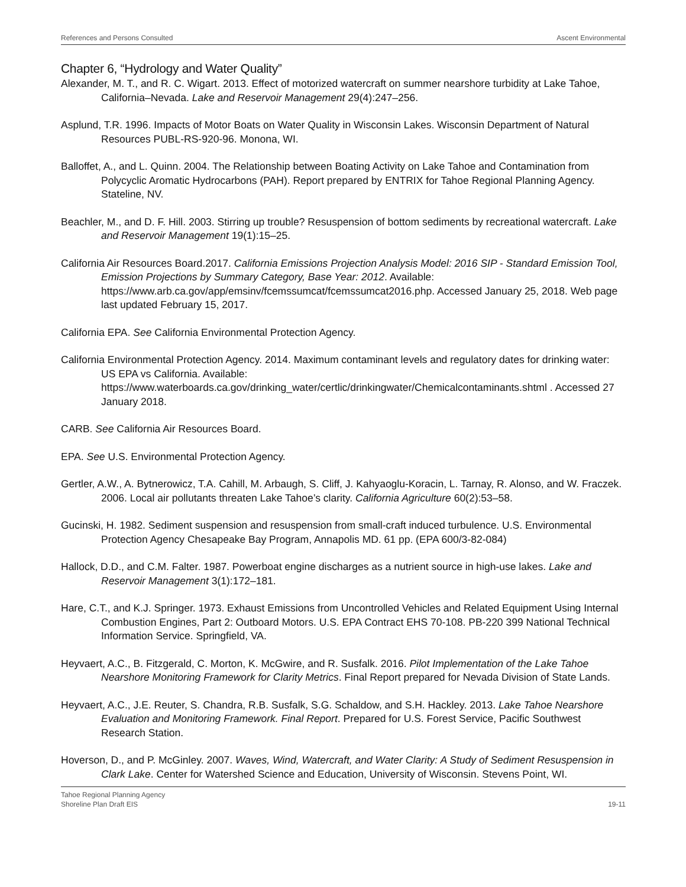References and Persons Consulted Ascent Environmental
Chapter 6, “Hydrology and Water Quality”
Alexander, M. T., and R. C. Wigart. 2013. Effect of motorized watercraft on summer nearshore turbidity at Lake Tahoe, California–Nevada. Lake and Reservoir Management 29(4):247–256.
Asplund, T.R. 1996. Impacts of Motor Boats on Water Quality in Wisconsin Lakes. Wisconsin Department of Natural Resources PUBL-RS-920-96. Monona, WI.
Balloffet, A., and L. Quinn. 2004. The Relationship between Boating Activity on Lake Tahoe and Contamination from Polycyclic Aromatic Hydrocarbons (PAH). Report prepared by ENTRIX for Tahoe Regional Planning Agency. Stateline, NV.
Beachler, M., and D. F. Hill. 2003. Stirring up trouble? Resuspension of bottom sediments by recreational watercraft. Lake and Reservoir Management 19(1):15–25.
California Air Resources Board.2017. California Emissions Projection Analysis Model: 2016 SIP - Standard Emission Tool, Emission Projections by Summary Category, Base Year: 2012. Available: https://www.arb.ca.gov/app/emsinv/fcemssumcat/fcemssumcat2016.php. Accessed January 25, 2018. Web page last updated February 15, 2017.
California EPA. See California Environmental Protection Agency.
California Environmental Protection Agency. 2014. Maximum contaminant levels and regulatory dates for drinking water: US EPA vs California. Available: https://www.waterboards.ca.gov/drinking_water/certlic/drinkingwater/Chemicalcontaminants.shtml . Accessed 27 January 2018.
CARB. See California Air Resources Board.
EPA. See U.S. Environmental Protection Agency.
Gertler, A.W., A. Bytnerowicz, T.A. Cahill, M. Arbaugh, S. Cliff, J. Kahyaoglu-Koracin, L. Tarnay, R. Alonso, and W. Fraczek. 2006. Local air pollutants threaten Lake Tahoe’s clarity. California Agriculture 60(2):53–58.
Gucinski, H. 1982. Sediment suspension and resuspension from small-craft induced turbulence. U.S. Environmental Protection Agency Chesapeake Bay Program, Annapolis MD. 61 pp. (EPA 600/3-82-084)
Hallock, D.D., and C.M. Falter. 1987. Powerboat engine discharges as a nutrient source in high-use lakes. Lake and Reservoir Management 3(1):172–181.
Hare, C.T., and K.J. Springer. 1973. Exhaust Emissions from Uncontrolled Vehicles and Related Equipment Using Internal Combustion Engines, Part 2: Outboard Motors. U.S. EPA Contract EHS 70-108. PB-220 399 National Technical Information Service. Springfield, VA.
Heyvaert, A.C., B. Fitzgerald, C. Morton, K. McGwire, and R. Susfalk. 2016. Pilot Implementation of the Lake Tahoe Nearshore Monitoring Framework for Clarity Metrics. Final Report prepared for Nevada Division of State Lands.
Heyvaert, A.C., J.E. Reuter, S. Chandra, R.B. Susfalk, S.G. Schaldow, and S.H. Hackley. 2013. Lake Tahoe Nearshore Evaluation and Monitoring Framework. Final Report. Prepared for U.S. Forest Service, Pacific Southwest Research Station.
Hoverson, D., and P. McGinley. 2007. Waves, Wind, Watercraft, and Water Clarity: A Study of Sediment Resuspension in Clark Lake. Center for Watershed Science and Education, University of Wisconsin. Stevens Point, WI.
Tahoe Regional Planning Agency
Shoreline Plan Draft EIS 19-11